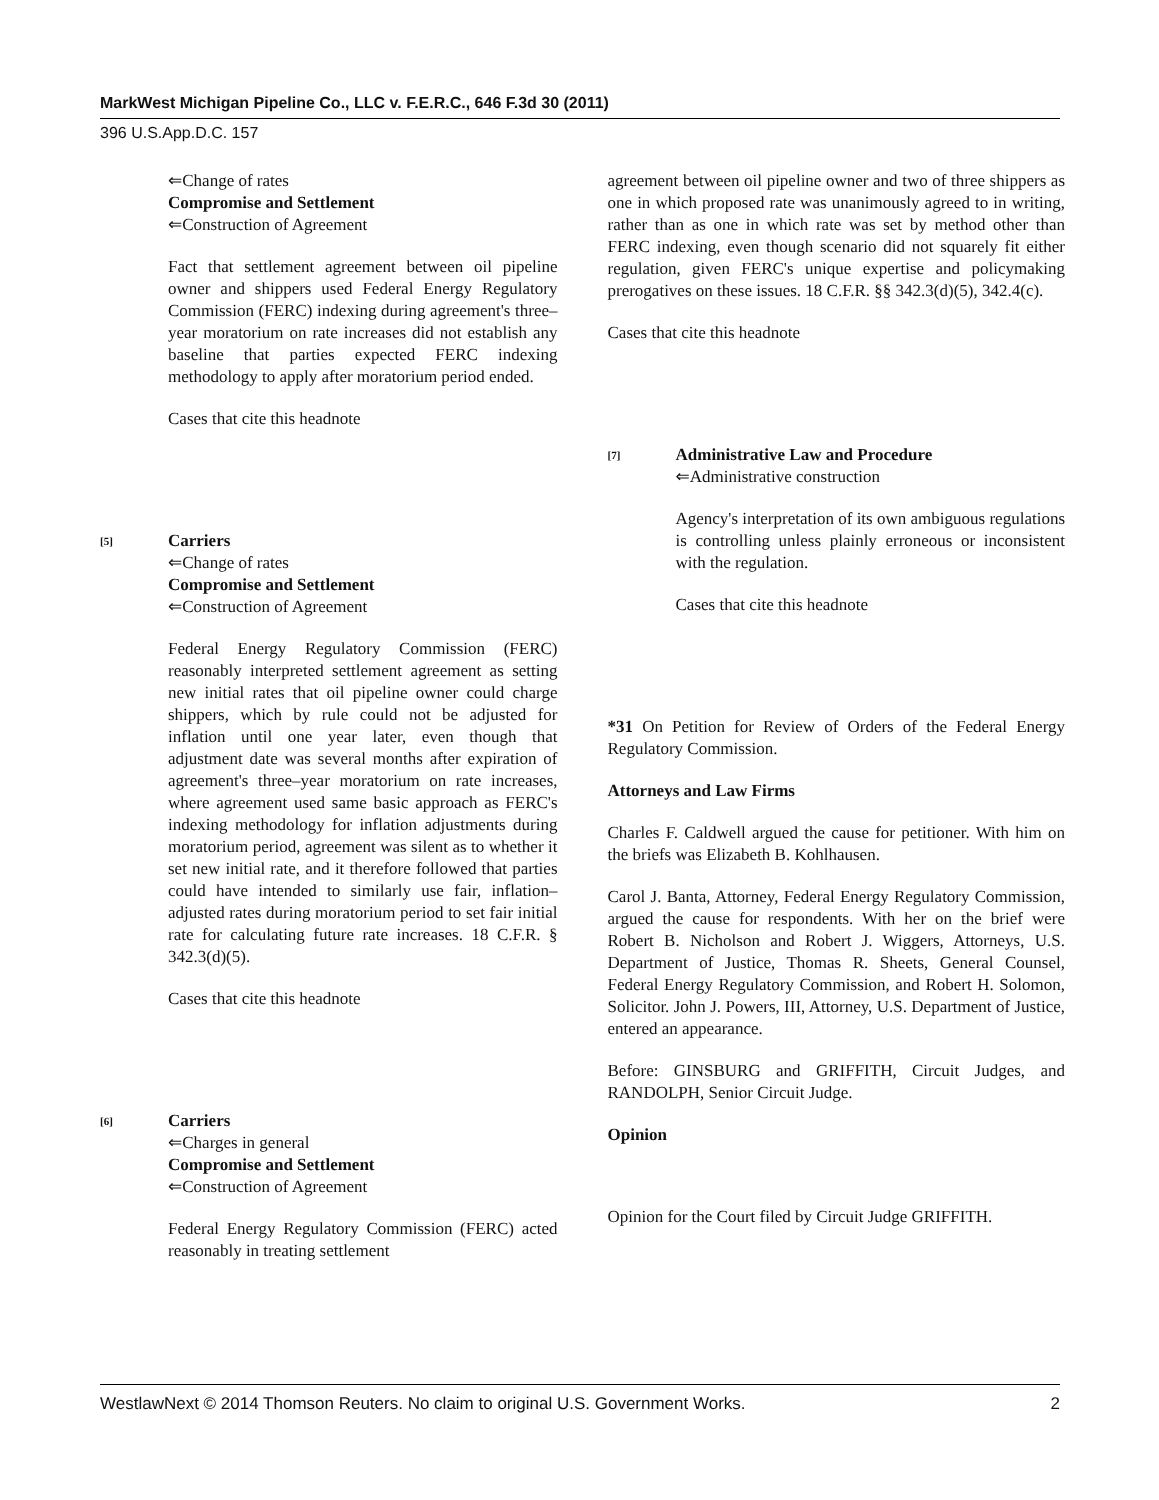MarkWest Michigan Pipeline Co., LLC v. F.E.R.C., 646 F.3d 30 (2011)
396 U.S.App.D.C. 157
⇐Change of rates
Compromise and Settlement
⇐Construction of Agreement
Fact that settlement agreement between oil pipeline owner and shippers used Federal Energy Regulatory Commission (FERC) indexing during agreement's three–year moratorium on rate increases did not establish any baseline that parties expected FERC indexing methodology to apply after moratorium period ended.
Cases that cite this headnote
[5] Carriers
⇐Change of rates
Compromise and Settlement
⇐Construction of Agreement
Federal Energy Regulatory Commission (FERC) reasonably interpreted settlement agreement as setting new initial rates that oil pipeline owner could charge shippers, which by rule could not be adjusted for inflation until one year later, even though that adjustment date was several months after expiration of agreement's three–year moratorium on rate increases, where agreement used same basic approach as FERC's indexing methodology for inflation adjustments during moratorium period, agreement was silent as to whether it set new initial rate, and it therefore followed that parties could have intended to similarly use fair, inflation–adjusted rates during moratorium period to set fair initial rate for calculating future rate increases. 18 C.F.R. § 342.3(d)(5).
Cases that cite this headnote
[6] Carriers
⇐Charges in general
Compromise and Settlement
⇐Construction of Agreement
Federal Energy Regulatory Commission (FERC) acted reasonably in treating settlement
agreement between oil pipeline owner and two of three shippers as one in which proposed rate was unanimously agreed to in writing, rather than as one in which rate was set by method other than FERC indexing, even though scenario did not squarely fit either regulation, given FERC's unique expertise and policymaking prerogatives on these issues. 18 C.F.R. §§ 342.3(d)(5), 342.4(c).
Cases that cite this headnote
[7] Administrative Law and Procedure
⇐Administrative construction
Agency's interpretation of its own ambiguous regulations is controlling unless plainly erroneous or inconsistent with the regulation.
Cases that cite this headnote
*31 On Petition for Review of Orders of the Federal Energy Regulatory Commission.
Attorneys and Law Firms
Charles F. Caldwell argued the cause for petitioner. With him on the briefs was Elizabeth B. Kohlhausen.
Carol J. Banta, Attorney, Federal Energy Regulatory Commission, argued the cause for respondents. With her on the brief were Robert B. Nicholson and Robert J. Wiggers, Attorneys, U.S. Department of Justice, Thomas R. Sheets, General Counsel, Federal Energy Regulatory Commission, and Robert H. Solomon, Solicitor. John J. Powers, III, Attorney, U.S. Department of Justice, entered an appearance.
Before: GINSBURG and GRIFFITH, Circuit Judges, and RANDOLPH, Senior Circuit Judge.
Opinion
Opinion for the Court filed by Circuit Judge GRIFFITH.
WestlawNext © 2014 Thomson Reuters. No claim to original U.S. Government Works. 2